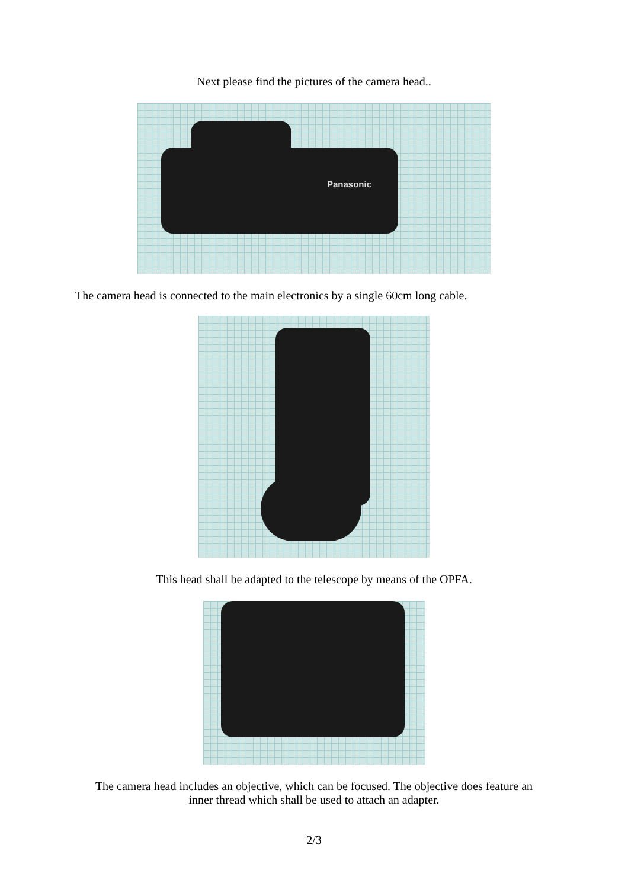Next please find the pictures of the camera head..
Panasonic
The camera head is connected to the main electronics by a single 60cm long cable.
This head shall be adapted to the telescope by means of the OPFA.
The camera head includes an objective, which can be focused. The objective does feature an
inner thread which shall be used to attach an adapter.
2/3